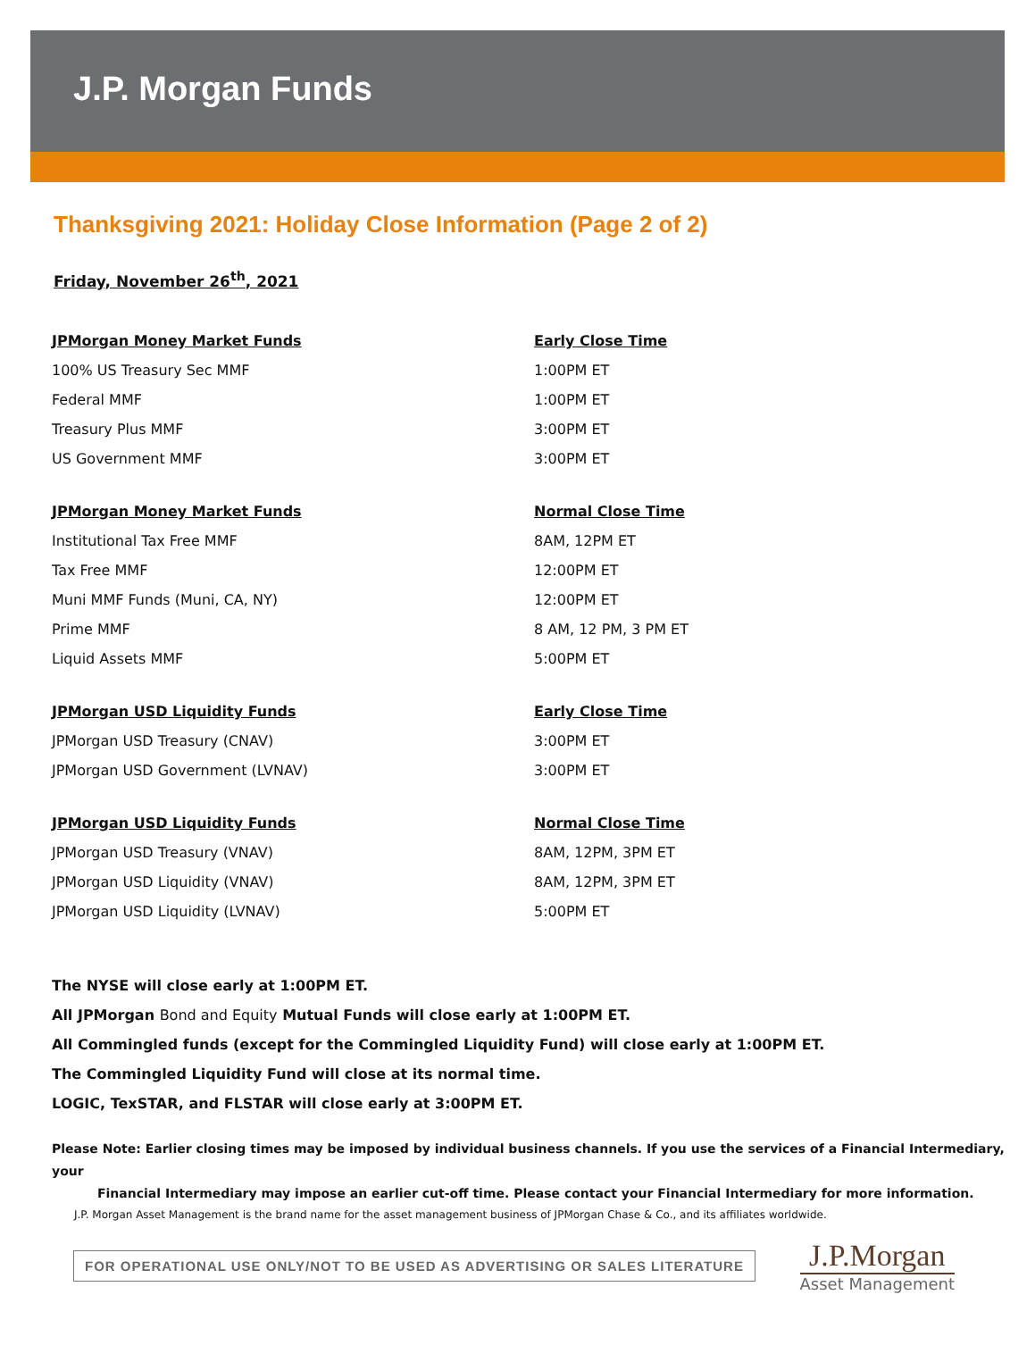J.P. Morgan Funds
Thanksgiving 2021: Holiday Close Information (Page 2 of 2)
Friday, November 26<sup>th</sup>, 2021
| JPMorgan Money Market Funds | Early Close Time |
| --- | --- |
| 100% US Treasury Sec MMF | 1:00PM ET |
| Federal MMF | 1:00PM ET |
| Treasury Plus MMF | 3:00PM ET |
| US Government MMF | 3:00PM ET |
| JPMorgan Money Market Funds | Normal Close Time |
| Institutional Tax Free MMF | 8AM, 12PM ET |
| Tax Free MMF | 12:00PM ET |
| Muni MMF Funds (Muni, CA, NY) | 12:00PM ET |
| Prime MMF | 8 AM, 12 PM, 3 PM ET |
| Liquid Assets MMF | 5:00PM ET |
| JPMorgan USD Liquidity Funds | Early Close Time |
| JPMorgan USD Treasury (CNAV) | 3:00PM ET |
| JPMorgan USD Government (LVNAV) | 3:00PM ET |
| JPMorgan USD Liquidity Funds | Normal Close Time |
| JPMorgan USD Treasury (VNAV) | 8AM, 12PM, 3PM ET |
| JPMorgan USD Liquidity (VNAV) | 8AM, 12PM, 3PM ET |
| JPMorgan USD Liquidity (LVNAV) | 5:00PM ET |
The NYSE will close early at 1:00PM ET.
All JPMorgan Bond and Equity Mutual Funds will close early at 1:00PM ET.
All Commingled funds (except for the Commingled Liquidity Fund) will close early at 1:00PM ET.
The Commingled Liquidity Fund will close at its normal time.
LOGIC, TexSTAR, and FLSTAR will close early at 3:00PM ET.
Please Note: Earlier closing times may be imposed by individual business channels. If you use the services of a Financial Intermediary, your
Financial Intermediary may impose an earlier cut-off time. Please contact your Financial Intermediary for more information.
J.P. Morgan Asset Management is the brand name for the asset management business of JPMorgan Chase & Co., and its affiliates worldwide.
FOR OPERATIONAL USE ONLY/NOT TO BE USED AS ADVERTISING OR SALES LITERATURE
J.P.Morgan
Asset Management